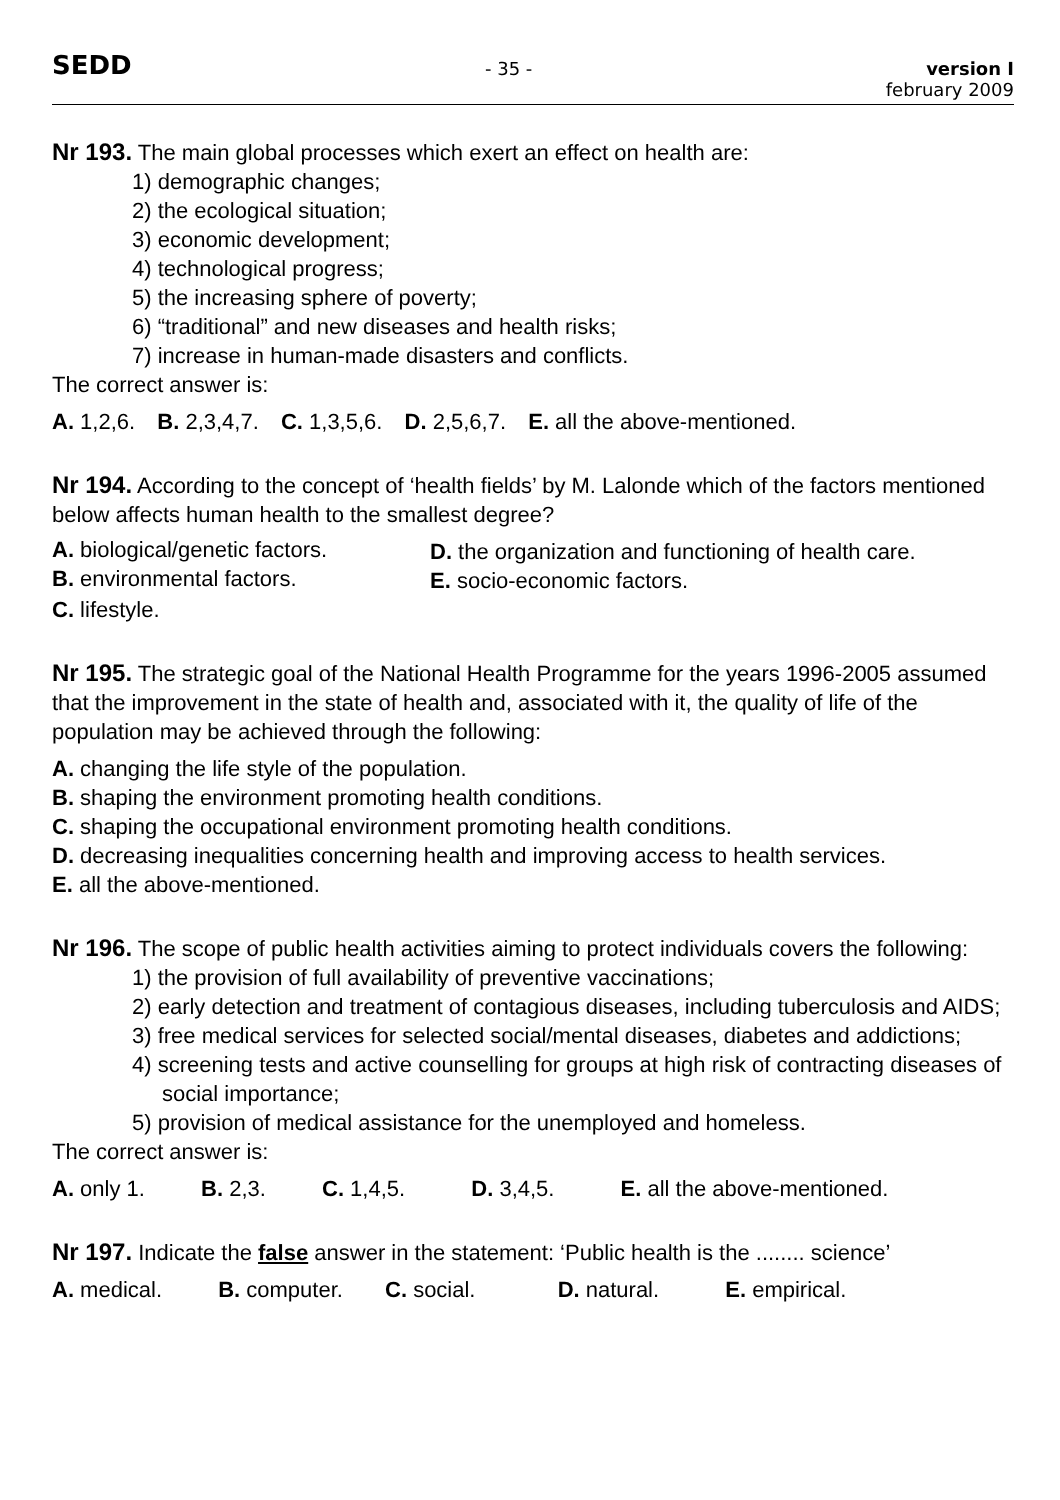SEDD
- 35 - version I
february 2009
Nr 193. The main global processes which exert an effect on health are:
1) demographic changes;
2) the ecological situation;
3) economic development;
4) technological progress;
5) the increasing sphere of poverty;
6) “traditional” and new diseases and health risks;
7) increase in human-made disasters and conflicts.
The correct answer is:
A. 1,2,6. B. 2,3,4,7. C. 1,3,5,6. D. 2,5,6,7. E. all the above-mentioned.
Nr 194. According to the concept of ‘health fields’ by M. Lalonde which of the factors mentioned below affects human health to the smallest degree?
A. biological/genetic factors.
D. the organization and functioning of health care.
B. environmental factors.
E. socio-economic factors.
C. lifestyle.
Nr 195. The strategic goal of the National Health Programme for the years 1996-2005 assumed that the improvement in the state of health and, associated with it, the quality of life of the population may be achieved through the following:
A. changing the life style of the population.
B. shaping the environment promoting health conditions.
C. shaping the occupational environment promoting health conditions.
D. decreasing inequalities concerning health and improving access to health services.
E. all the above-mentioned.
Nr 196. The scope of public health activities aiming to protect individuals covers the following:
1) the provision of full availability of preventive vaccinations;
2) early detection and treatment of contagious diseases, including tuberculosis and AIDS;
3) free medical services for selected social/mental diseases, diabetes and addictions;
4) screening tests and active counselling for groups at high risk of contracting diseases of social importance;
5) provision of medical assistance for the unemployed and homeless.
The correct answer is:
A. only 1. B. 2,3. C. 1,4,5. D. 3,4,5. E. all the above-mentioned.
Nr 197. Indicate the false answer in the statement: ‘Public health is the ........ science’
A. medical. B. computer. C. social. D. natural. E. empirical.